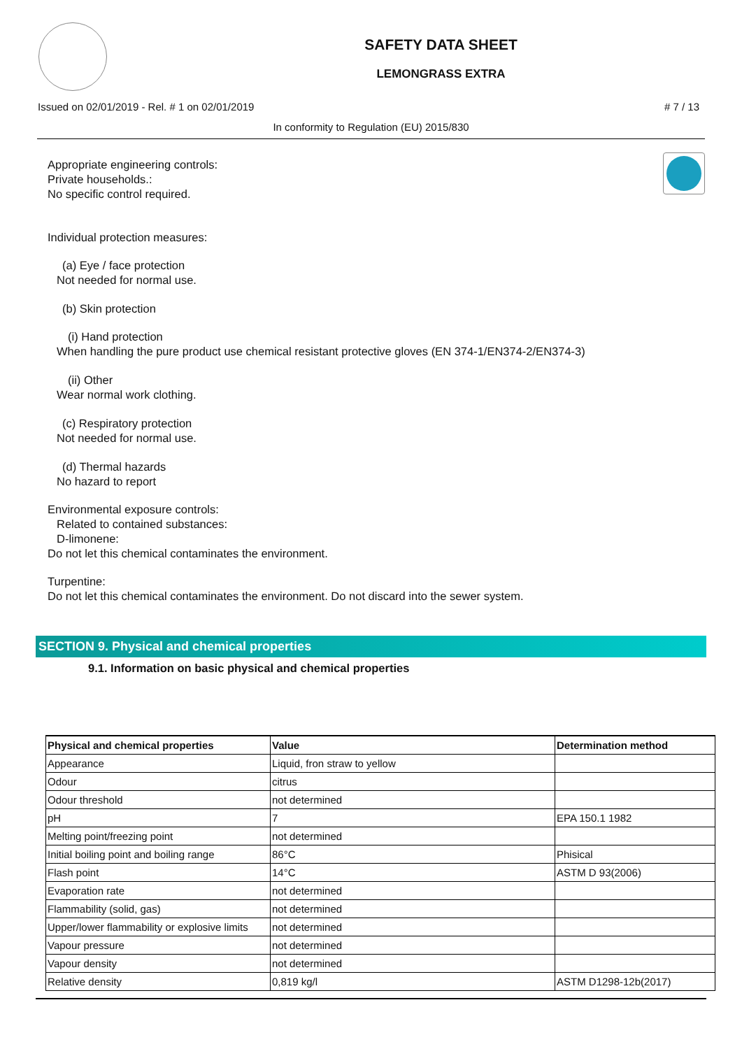SAFETY DATA SHEET
LEMONGRASS EXTRA
Issued on 02/01/2019 - Rel. # 1 on 02/01/2019 # 7 / 13
In conformity to Regulation (EU) 2015/830
Appropriate engineering controls:
Private households.:
No specific control required.
Individual protection measures:
(a) Eye / face protection
Not needed for normal use.
(b) Skin protection
(i) Hand protection
When handling the pure product use chemical resistant protective gloves (EN 374-1/EN374-2/EN374-3)
(ii) Other
Wear normal work clothing.
(c) Respiratory protection
Not needed for normal use.
(d) Thermal hazards
No hazard to report
Environmental exposure controls:
Related to contained substances:
D-limonene:
Do not let this chemical contaminates the environment.
Turpentine:
Do not let this chemical contaminates the environment. Do not discard into the sewer system.
SECTION 9. Physical and chemical properties
9.1. Information on basic physical and chemical properties
| Physical and chemical properties | Value | Determination method |
| --- | --- | --- |
| Appearance | Liquid, fron straw to yellow | |
| Odour | citrus | |
| Odour threshold | not determined | |
| pH | 7 | EPA 150.1 1982 |
| Melting point/freezing point | not determined | |
| Initial boiling point and boiling range | 86°C | Phisical |
| Flash point | 14°C | ASTM D 93(2006) |
| Evaporation rate | not determined | |
| Flammability (solid, gas) | not determined | |
| Upper/lower flammability or explosive limits | not determined | |
| Vapour pressure | not determined | |
| Vapour density | not determined | |
| Relative density | 0,819 kg/l | ASTM D1298-12b(2017) |